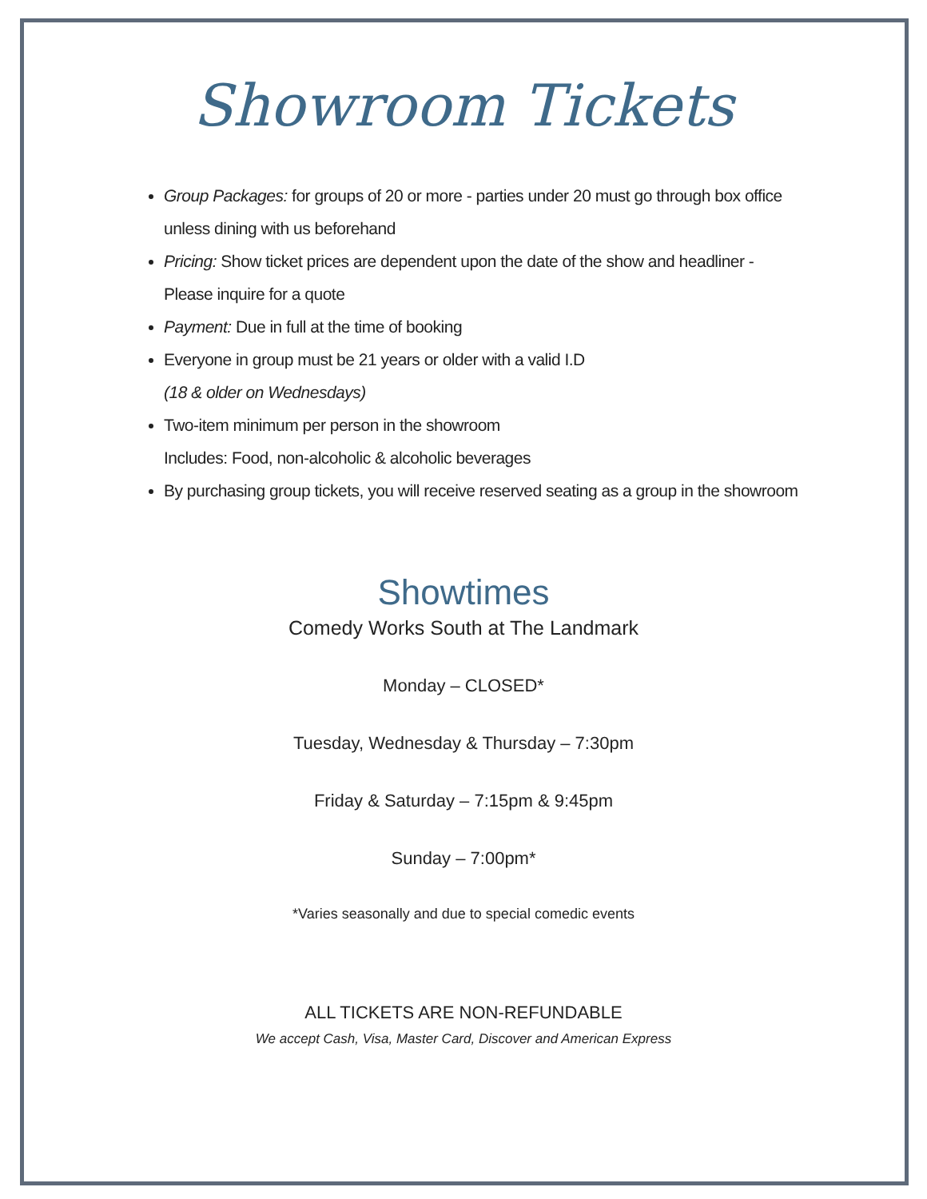Showroom Tickets
Group Packages: for groups of 20 or more - parties under 20 must go through box office unless dining with us beforehand
Pricing: Show ticket prices are dependent upon the date of the show and headliner - Please inquire for a quote
Payment: Due in full at the time of booking
Everyone in group must be 21 years or older with a valid I.D
(18 & older on Wednesdays)
Two-item minimum per person in the showroom
Includes: Food, non-alcoholic & alcoholic beverages
By purchasing group tickets, you will receive reserved seating as a group in the showroom
Showtimes
Comedy Works South at The Landmark
Monday – CLOSED*
Tuesday, Wednesday & Thursday – 7:30pm
Friday & Saturday – 7:15pm & 9:45pm
Sunday – 7:00pm*
*Varies seasonally and due to special comedic events
ALL TICKETS ARE NON-REFUNDABLE
We accept Cash, Visa, Master Card, Discover and American Express